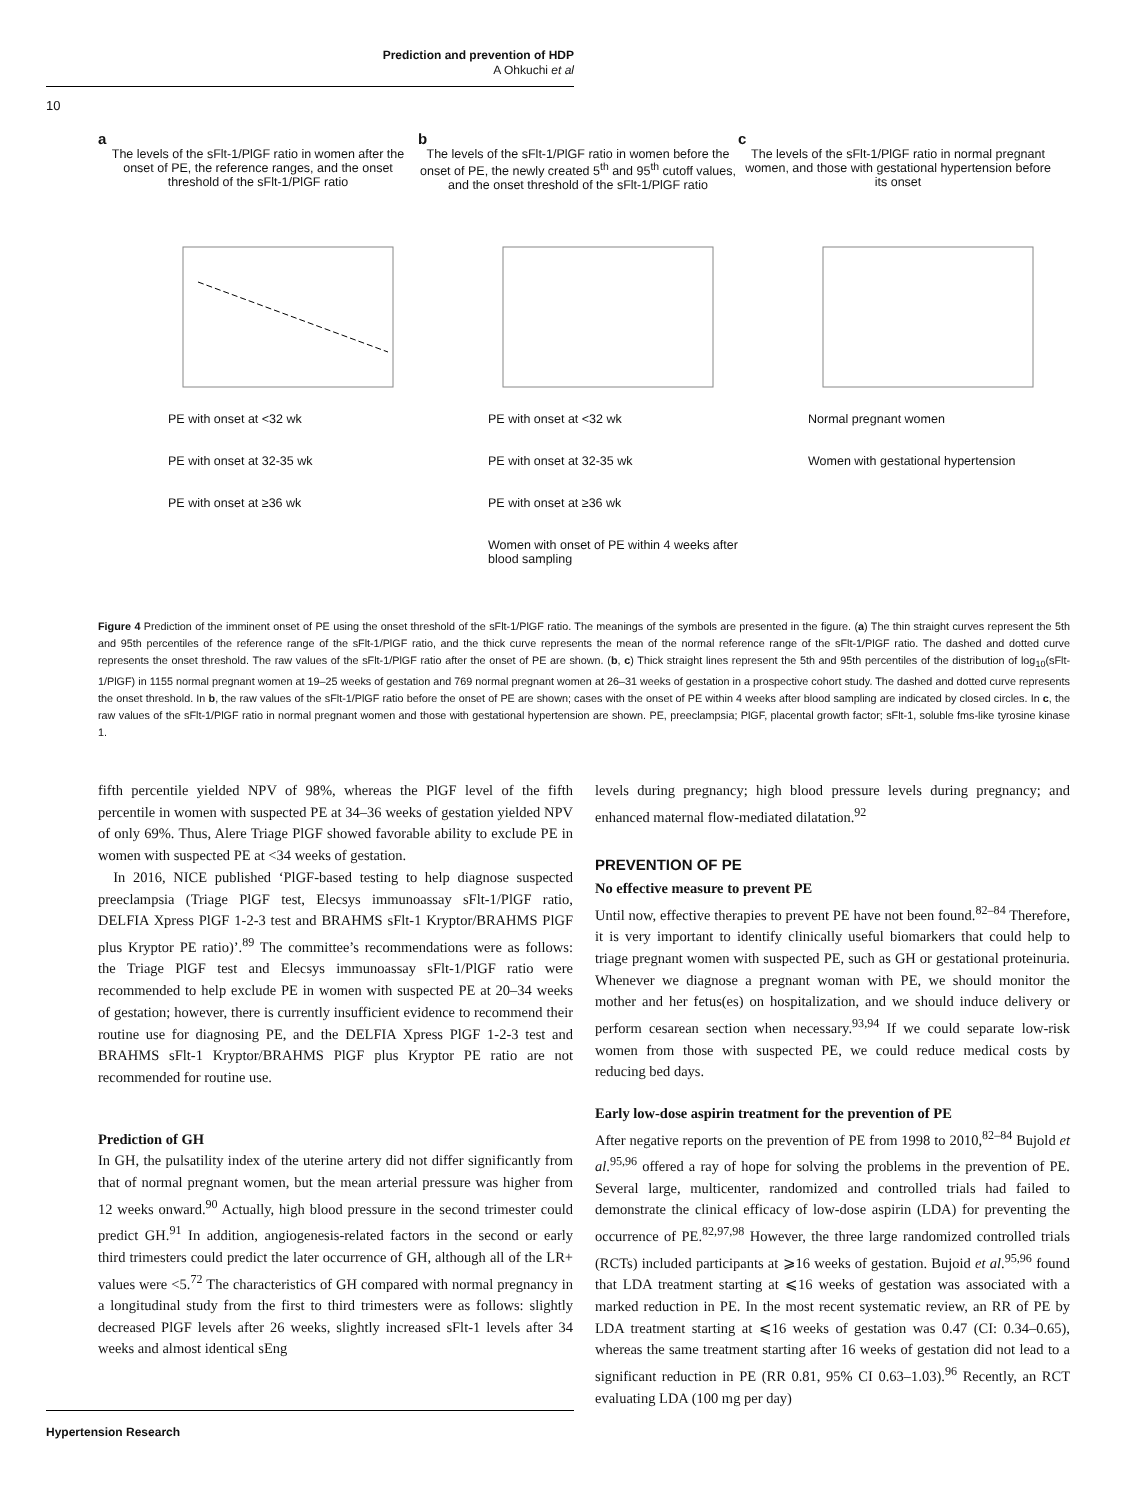Prediction and prevention of HDP
A Ohkuchi et al
10
a
The levels of the sFlt-1/PlGF ratio in women after the onset of PE, the reference ranges, and the onset threshold of the sFlt-1/PlGF ratio
PE with onset at <32 wk
PE with onset at 32-35 wk
PE with onset at ≥36 wk
b
The levels of the sFlt-1/PlGF ratio in women before the onset of PE, the newly created 5<sup>th</sup> and 95<sup>th</sup> cutoff values, and the onset threshold of the sFlt-1/PlGF ratio
PE with onset at <32 wk
PE with onset at 32-35 wk
PE with onset at ≥36 wk
Women with onset of PE within 4 weeks after blood sampling
c
The levels of the sFlt-1/PlGF ratio in normal pregnant women, and those with gestational hypertension before its onset
Normal pregnant women
Women with gestational hypertension
Figure 4 Prediction of the imminent onset of PE using the onset threshold of the sFlt-1/PlGF ratio. The meanings of the symbols are presented in the figure. (a) The thin straight curves represent the 5th and 95th percentiles of the reference range of the sFlt-1/PlGF ratio, and the thick curve represents the mean of the normal reference range of the sFlt-1/PlGF ratio. The dashed and dotted curve represents the onset threshold. The raw values of the sFlt-1/PlGF ratio after the onset of PE are shown. (b, c) Thick straight lines represent the 5th and 95th percentiles of the distribution of log<sub>10</sub>(sFlt-1/PlGF) in 1155 normal pregnant women at 19–25 weeks of gestation and 769 normal pregnant women at 26–31 weeks of gestation in a prospective cohort study. The dashed and dotted curve represents the onset threshold. In b, the raw values of the sFlt-1/PlGF ratio before the onset of PE are shown; cases with the onset of PE within 4 weeks after blood sampling are indicated by closed circles. In c, the raw values of the sFlt-1/PlGF ratio in normal pregnant women and those with gestational hypertension are shown. PE, preeclampsia; PlGF, placental growth factor; sFlt-1, soluble fms-like tyrosine kinase 1.
fifth percentile yielded NPV of 98%, whereas the PlGF level of the fifth percentile in women with suspected PE at 34–36 weeks of gestation yielded NPV of only 69%. Thus, Alere Triage PlGF showed favorable ability to exclude PE in women with suspected PE at <34 weeks of gestation.
In 2016, NICE published ‘PlGF-based testing to help diagnose suspected preeclampsia (Triage PlGF test, Elecsys immunoassay sFlt-1/PlGF ratio, DELFIA Xpress PlGF 1-2-3 test and BRAHMS sFlt-1 Kryptor/BRAHMS PlGF plus Kryptor PE ratio)’.<sup>89</sup> The committee’s recommendations were as follows: the Triage PlGF test and Elecsys immunoassay sFlt-1/PlGF ratio were recommended to help exclude PE in women with suspected PE at 20–34 weeks of gestation; however, there is currently insufficient evidence to recommend their routine use for diagnosing PE, and the DELFIA Xpress PlGF 1-2-3 test and BRAHMS sFlt-1 Kryptor/BRAHMS PlGF plus Kryptor PE ratio are not recommended for routine use.
Prediction of GH
In GH, the pulsatility index of the uterine artery did not differ significantly from that of normal pregnant women, but the mean arterial pressure was higher from 12 weeks onward.<sup>90</sup> Actually, high blood pressure in the second trimester could predict GH.<sup>91</sup> In addition, angiogenesis-related factors in the second or early third trimesters could predict the later occurrence of GH, although all of the LR+ values were <5.<sup>72</sup> The characteristics of GH compared with normal pregnancy in a longitudinal study from the first to third trimesters were as follows: slightly decreased PlGF levels after 26 weeks, slightly increased sFlt-1 levels after 34 weeks and almost identical sEng
levels during pregnancy; high blood pressure levels during pregnancy; and enhanced maternal flow-mediated dilatation.<sup>92</sup>
PREVENTION OF PE
No effective measure to prevent PE
Until now, effective therapies to prevent PE have not been found.<sup>82–84</sup> Therefore, it is very important to identify clinically useful biomarkers that could help to triage pregnant women with suspected PE, such as GH or gestational proteinuria. Whenever we diagnose a pregnant woman with PE, we should monitor the mother and her fetus(es) on hospitalization, and we should induce delivery or perform cesarean section when necessary.<sup>93,94</sup> If we could separate low-risk women from those with suspected PE, we could reduce medical costs by reducing bed days.
Early low-dose aspirin treatment for the prevention of PE
After negative reports on the prevention of PE from 1998 to 2010,<sup>82–84</sup> Bujold et al.<sup>95,96</sup> offered a ray of hope for solving the problems in the prevention of PE. Several large, multicenter, randomized and controlled trials had failed to demonstrate the clinical efficacy of low-dose aspirin (LDA) for preventing the occurrence of PE.<sup>82,97,98</sup> However, the three large randomized controlled trials (RCTs) included participants at ⩾16 weeks of gestation. Bujoid et al.<sup>95,96</sup> found that LDA treatment starting at ⩽16 weeks of gestation was associated with a marked reduction in PE. In the most recent systematic review, an RR of PE by LDA treatment starting at ⩽16 weeks of gestation was 0.47 (CI: 0.34–0.65), whereas the same treatment starting after 16 weeks of gestation did not lead to a significant reduction in PE (RR 0.81, 95% CI 0.63–1.03).<sup>96</sup> Recently, an RCT evaluating LDA (100 mg per day)
Hypertension Research